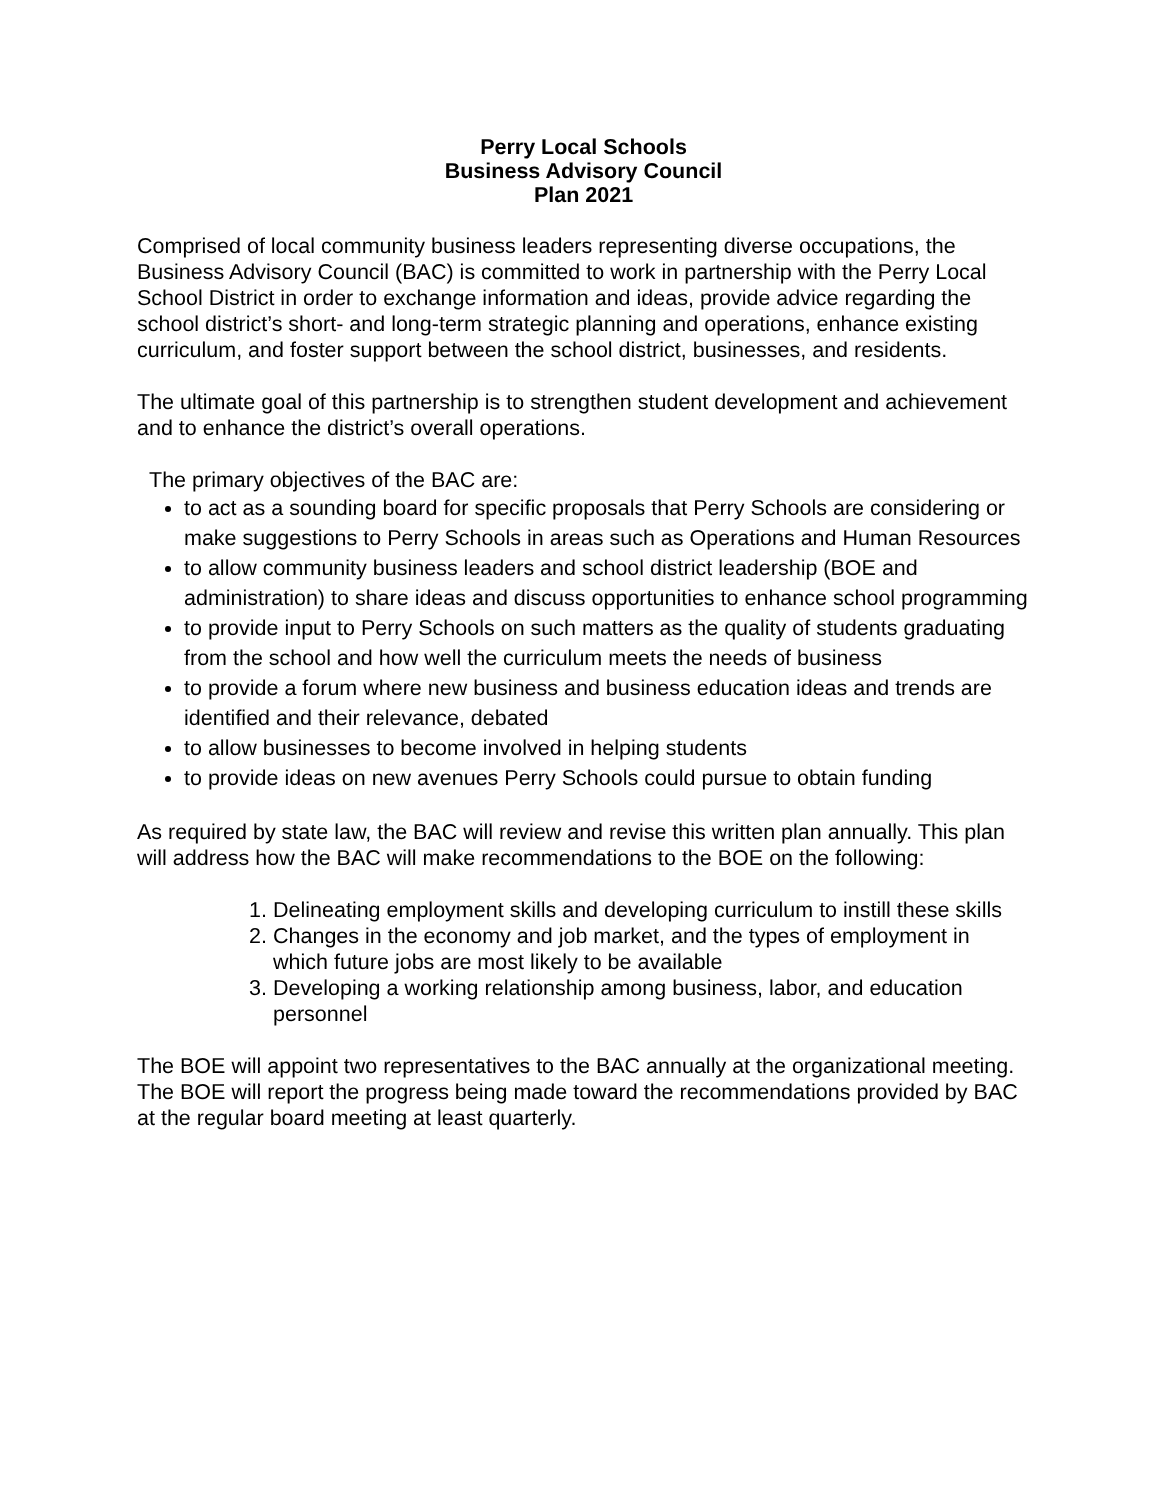Perry Local Schools
Business Advisory Council
Plan 2021
Comprised of local community business leaders representing diverse occupations, the Business Advisory Council (BAC) is committed to work in partnership with the Perry Local School District in order to exchange information and ideas, provide advice regarding the school district’s short- and long-term strategic planning and operations, enhance existing curriculum, and foster support between the school district, businesses, and residents.
The ultimate goal of this partnership is to strengthen student development and achievement and to enhance the district’s overall operations.
The primary objectives of the BAC are:
to act as a sounding board for specific proposals that Perry Schools are considering or make suggestions to Perry Schools in areas such as Operations and Human Resources
to allow community business leaders and school district leadership (BOE and administration) to share ideas and discuss opportunities to enhance school programming
to provide input to Perry Schools on such matters as the quality of students graduating from the school and how well the curriculum meets the needs of business
to provide a forum where new business and business education ideas and trends are identified and their relevance, debated
to allow businesses to become involved in helping students
to provide ideas on new avenues Perry Schools could pursue to obtain funding
As required by state law, the BAC will review and revise this written plan annually. This plan will address how the BAC will make recommendations to the BOE on the following:
1. Delineating employment skills and developing curriculum to instill these skills
2. Changes in the economy and job market, and the types of employment in which future jobs are most likely to be available
3. Developing a working relationship among business, labor, and education personnel
The BOE will appoint two representatives to the BAC annually at the organizational meeting. The BOE will report the progress being made toward the recommendations provided by BAC at the regular board meeting at least quarterly.